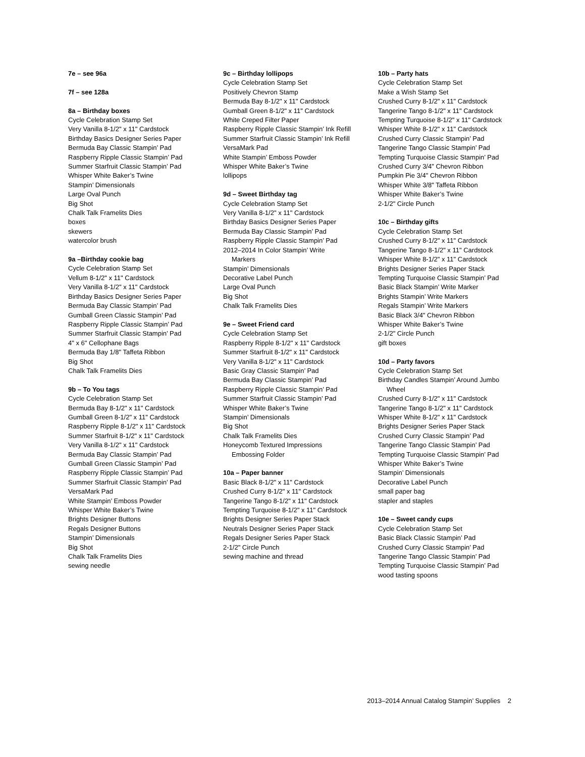7e – see 96a
7f – see 128a
8a – Birthday boxes
Cycle Celebration Stamp Set
Very Vanilla 8-1/2" x 11" Cardstock
Birthday Basics Designer Series Paper
Bermuda Bay Classic Stampin’ Pad
Raspberry Ripple Classic Stampin’ Pad
Summer Starfruit Classic Stampin’ Pad
Whisper White Baker’s Twine
Stampin’ Dimensionals
Large Oval Punch
Big Shot
Chalk Talk Framelits Dies
boxes
skewers
watercolor brush
9a –Birthday cookie bag
Cycle Celebration Stamp Set
Vellum 8-1/2" x 11" Cardstock
Very Vanilla 8-1/2" x 11" Cardstock
Birthday Basics Designer Series Paper
Bermuda Bay Classic Stampin’ Pad
Gumball Green Classic Stampin’ Pad
Raspberry Ripple Classic Stampin’ Pad
Summer Starfruit Classic Stampin’ Pad
4" x 6" Cellophane Bags
Bermuda Bay 1/8" Taffeta Ribbon
Big Shot
Chalk Talk Framelits Dies
9b – To You tags
Cycle Celebration Stamp Set
Bermuda Bay 8-1/2" x 11" Cardstock
Gumball Green 8-1/2" x 11" Cardstock
Raspberry Ripple 8-1/2" x 11" Cardstock
Summer Starfruit 8-1/2" x 11" Cardstock
Very Vanilla 8-1/2" x 11" Cardstock
Bermuda Bay Classic Stampin’ Pad
Gumball Green Classic Stampin’ Pad
Raspberry Ripple Classic Stampin’ Pad
Summer Starfruit Classic Stampin’ Pad
VersaMark Pad
White Stampin’ Emboss Powder
Whisper White Baker’s Twine
Brights Designer Buttons
Regals Designer Buttons
Stampin’ Dimensionals
Big Shot
Chalk Talk Framelits Dies
sewing needle
9c – Birthday lollipops
Cycle Celebration Stamp Set
Positively Chevron Stamp
Bermuda Bay 8-1/2" x 11" Cardstock
Gumball Green 8-1/2" x 11" Cardstock
White Creped Filter Paper
Raspberry Ripple Classic Stampin’ Ink Refill
Summer Starfruit Classic Stampin’ Ink Refill
VersaMark Pad
White Stampin’ Emboss Powder
Whisper White Baker’s Twine
lollipops
9d – Sweet Birthday tag
Cycle Celebration Stamp Set
Very Vanilla 8-1/2" x 11" Cardstock
Birthday Basics Designer Series Paper
Bermuda Bay Classic Stampin’ Pad
Raspberry Ripple Classic Stampin’ Pad
2012–2014 In Color Stampin’ Write
Markers
Stampin’ Dimensionals
Decorative Label Punch
Large Oval Punch
Big Shot
Chalk Talk Framelits Dies
9e – Sweet Friend card
Cycle Celebration Stamp Set
Raspberry Ripple 8-1/2" x 11" Cardstock
Summer Starfruit 8-1/2" x 11" Cardstock
Very Vanilla 8-1/2" x 11" Cardstock
Basic Gray Classic Stampin’ Pad
Bermuda Bay Classic Stampin’ Pad
Raspberry Ripple Classic Stampin’ Pad
Summer Starfruit Classic Stampin’ Pad
Whisper White Baker’s Twine
Stampin’ Dimensionals
Big Shot
Chalk Talk Framelits Dies
Honeycomb Textured Impressions
Embossing Folder
10a – Paper banner
Basic Black 8-1/2" x 11" Cardstock
Crushed Curry 8-1/2" x 11" Cardstock
Tangerine Tango 8-1/2" x 11" Cardstock
Tempting Turquoise 8-1/2" x 11" Cardstock
Brights Designer Series Paper Stack
Neutrals Designer Series Paper Stack
Regals Designer Series Paper Stack
2-1/2" Circle Punch
sewing machine and thread
10b – Party hats
Cycle Celebration Stamp Set
Make a Wish Stamp Set
Crushed Curry 8-1/2" x 11" Cardstock
Tangerine Tango 8-1/2" x 11" Cardstock
Tempting Turquoise 8-1/2" x 11" Cardstock
Whisper White 8-1/2" x 11" Cardstock
Crushed Curry Classic Stampin’ Pad
Tangerine Tango Classic Stampin’ Pad
Tempting Turquoise Classic Stampin’ Pad
Crushed Curry 3/4" Chevron Ribbon
Pumpkin Pie 3/4" Chevron Ribbon
Whisper White 3/8" Taffeta Ribbon
Whisper White Baker’s Twine
2-1/2" Circle Punch
10c – Birthday gifts
Cycle Celebration Stamp Set
Crushed Curry 8-1/2" x 11" Cardstock
Tangerine Tango 8-1/2" x 11" Cardstock
Whisper White 8-1/2" x 11" Cardstock
Brights Designer Series Paper Stack
Tempting Turquoise Classic Stampin’ Pad
Basic Black Stampin’ Write Marker
Brights Stampin’ Write Markers
Regals Stampin’ Write Markers
Basic Black 3/4" Chevron Ribbon
Whisper White Baker’s Twine
2-1/2" Circle Punch
gift boxes
10d – Party favors
Cycle Celebration Stamp Set
Birthday Candles Stampin’ Around Jumbo
Wheel
Crushed Curry 8-1/2" x 11" Cardstock
Tangerine Tango 8-1/2" x 11" Cardstock
Whisper White 8-1/2" x 11" Cardstock
Brights Designer Series Paper Stack
Crushed Curry Classic Stampin’ Pad
Tangerine Tango Classic Stampin’ Pad
Tempting Turquoise Classic Stampin’ Pad
Whisper White Baker’s Twine
Stampin’ Dimensionals
Decorative Label Punch
small paper bag
stapler and staples
10e – Sweet candy cups
Cycle Celebration Stamp Set
Basic Black Classic Stampin’ Pad
Crushed Curry Classic Stampin’ Pad
Tangerine Tango Classic Stampin’ Pad
Tempting Turquoise Classic Stampin’ Pad
wood tasting spoons
2013–2014 Annual Catalog Stampin’ Supplies 2